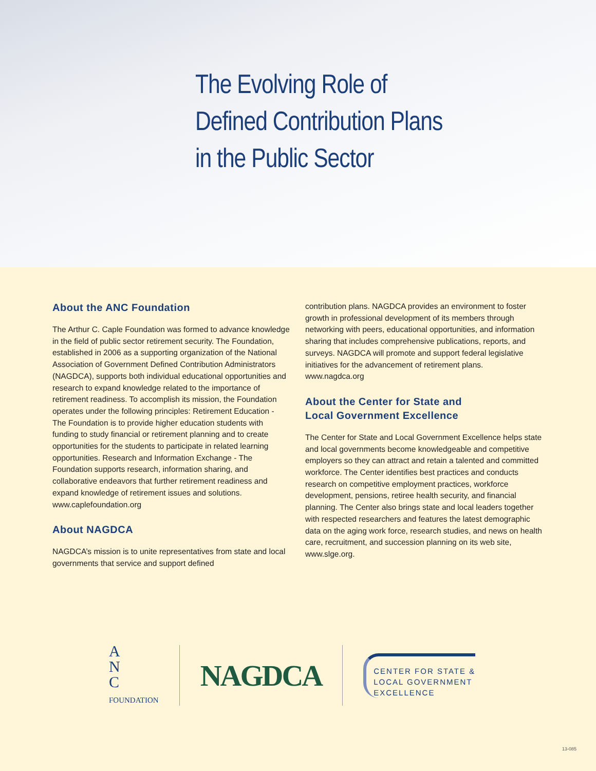The Evolving Role of
Defined Contribution Plans
in the Public Sector
About the ANC Foundation
The Arthur C. Caple Foundation was formed to advance knowledge in the field of public sector retirement security. The Foundation, established in 2006 as a supporting organization of the National Association of Government Defined Contribution Administrators (NAGDCA), supports both individual educational opportunities and research to expand knowledge related to the importance of retirement readiness. To accomplish its mission, the Foundation operates under the following principles: Retirement Education - The Foundation is to provide higher education students with funding to study financial or retirement planning and to create opportunities for the students to participate in related learning opportunities. Research and Information Exchange - The Foundation supports research, information sharing, and collaborative endeavors that further retirement readiness and expand knowledge of retirement issues and solutions. www.caplefoundation.org
About NAGDCA
NAGDCA’s mission is to unite representatives from state and local governments that service and support defined
contribution plans. NAGDCA provides an environment to foster growth in professional development of its members through networking with peers, educational opportunities, and information sharing that includes comprehensive publications, reports, and surveys. NAGDCA will promote and support federal legislative initiatives for the advancement of retirement plans. www.nagdca.org
About the Center for State and
Local Government Excellence
The Center for State and Local Government Excellence helps state and local governments become knowledgeable and competitive employers so they can attract and retain a talented and committed workforce. The Center identifies best practices and conducts research on competitive employment practices, workforce development, pensions, retiree health security, and financial planning. The Center also brings state and local leaders together with respected researchers and features the latest demographic data on the aging work force, research studies, and news on health care, recruitment, and succession planning on its web site, www.slge.org.
A
N
C
FOUNDATION
NAGDCA
CENTER FOR STATE &
LOCAL GOVERNMENT
EXCELLENCE
13-085